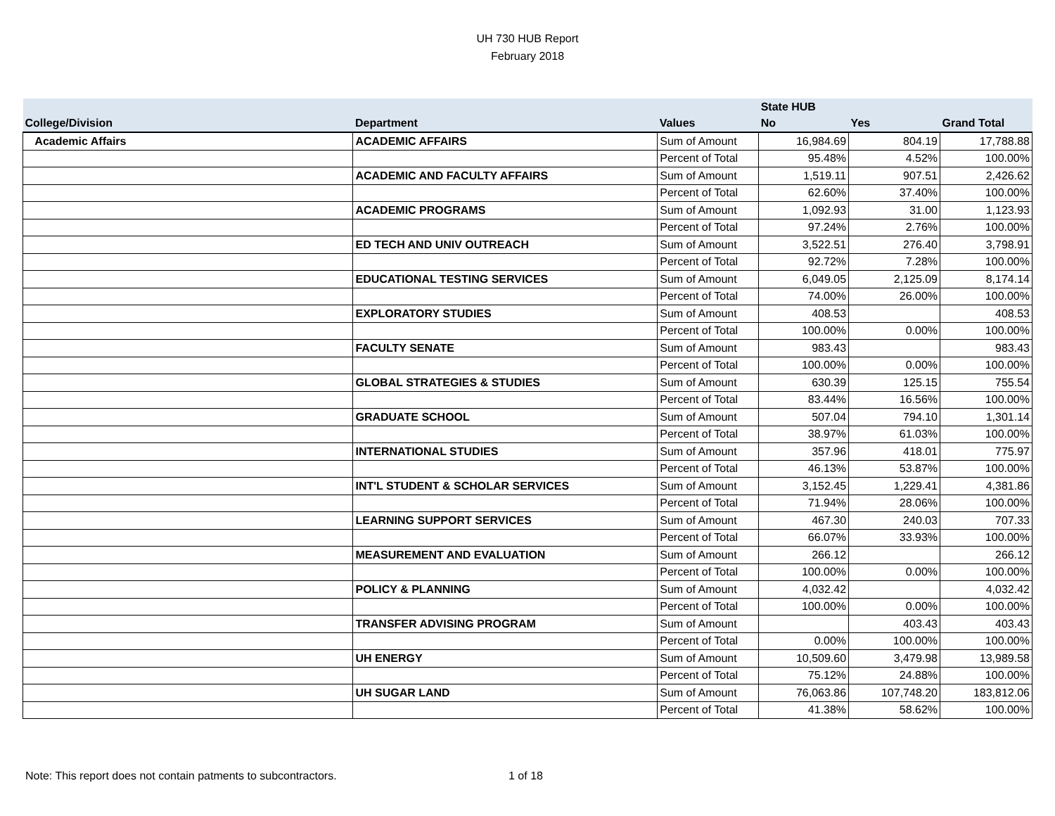UH 730 HUB Report
February 2018
| | | | State HUB | | |
| --- | --- | --- | --- | --- | --- |
| College/Division | Department | Values | No | Yes | Grand Total |
| Academic Affairs | ACADEMIC AFFAIRS | Sum of Amount | 16,984.69 | 804.19 | 17,788.88 |
| | | Percent of Total | 95.48% | 4.52% | 100.00% |
| | ACADEMIC AND FACULTY AFFAIRS | Sum of Amount | 1,519.11 | 907.51 | 2,426.62 |
| | | Percent of Total | 62.60% | 37.40% | 100.00% |
| | ACADEMIC PROGRAMS | Sum of Amount | 1,092.93 | 31.00 | 1,123.93 |
| | | Percent of Total | 97.24% | 2.76% | 100.00% |
| | ED TECH AND UNIV OUTREACH | Sum of Amount | 3,522.51 | 276.40 | 3,798.91 |
| | | Percent of Total | 92.72% | 7.28% | 100.00% |
| | EDUCATIONAL TESTING SERVICES | Sum of Amount | 6,049.05 | 2,125.09 | 8,174.14 |
| | | Percent of Total | 74.00% | 26.00% | 100.00% |
| | EXPLORATORY STUDIES | Sum of Amount | 408.53 | | 408.53 |
| | | Percent of Total | 100.00% | 0.00% | 100.00% |
| | FACULTY SENATE | Sum of Amount | 983.43 | | 983.43 |
| | | Percent of Total | 100.00% | 0.00% | 100.00% |
| | GLOBAL STRATEGIES & STUDIES | Sum of Amount | 630.39 | 125.15 | 755.54 |
| | | Percent of Total | 83.44% | 16.56% | 100.00% |
| | GRADUATE SCHOOL | Sum of Amount | 507.04 | 794.10 | 1,301.14 |
| | | Percent of Total | 38.97% | 61.03% | 100.00% |
| | INTERNATIONAL STUDIES | Sum of Amount | 357.96 | 418.01 | 775.97 |
| | | Percent of Total | 46.13% | 53.87% | 100.00% |
| | INT'L STUDENT & SCHOLAR SERVICES | Sum of Amount | 3,152.45 | 1,229.41 | 4,381.86 |
| | | Percent of Total | 71.94% | 28.06% | 100.00% |
| | LEARNING SUPPORT SERVICES | Sum of Amount | 467.30 | 240.03 | 707.33 |
| | | Percent of Total | 66.07% | 33.93% | 100.00% |
| | MEASUREMENT AND EVALUATION | Sum of Amount | 266.12 | | 266.12 |
| | | Percent of Total | 100.00% | 0.00% | 100.00% |
| | POLICY & PLANNING | Sum of Amount | 4,032.42 | | 4,032.42 |
| | | Percent of Total | 100.00% | 0.00% | 100.00% |
| | TRANSFER ADVISING PROGRAM | Sum of Amount | | 403.43 | 403.43 |
| | | Percent of Total | 0.00% | 100.00% | 100.00% |
| | UH ENERGY | Sum of Amount | 10,509.60 | 3,479.98 | 13,989.58 |
| | | Percent of Total | 75.12% | 24.88% | 100.00% |
| | UH SUGAR LAND | Sum of Amount | 76,063.86 | 107,748.20 | 183,812.06 |
| | | Percent of Total | 41.38% | 58.62% | 100.00% |
Note: This report does not contain patments to subcontractors. 1 of 18